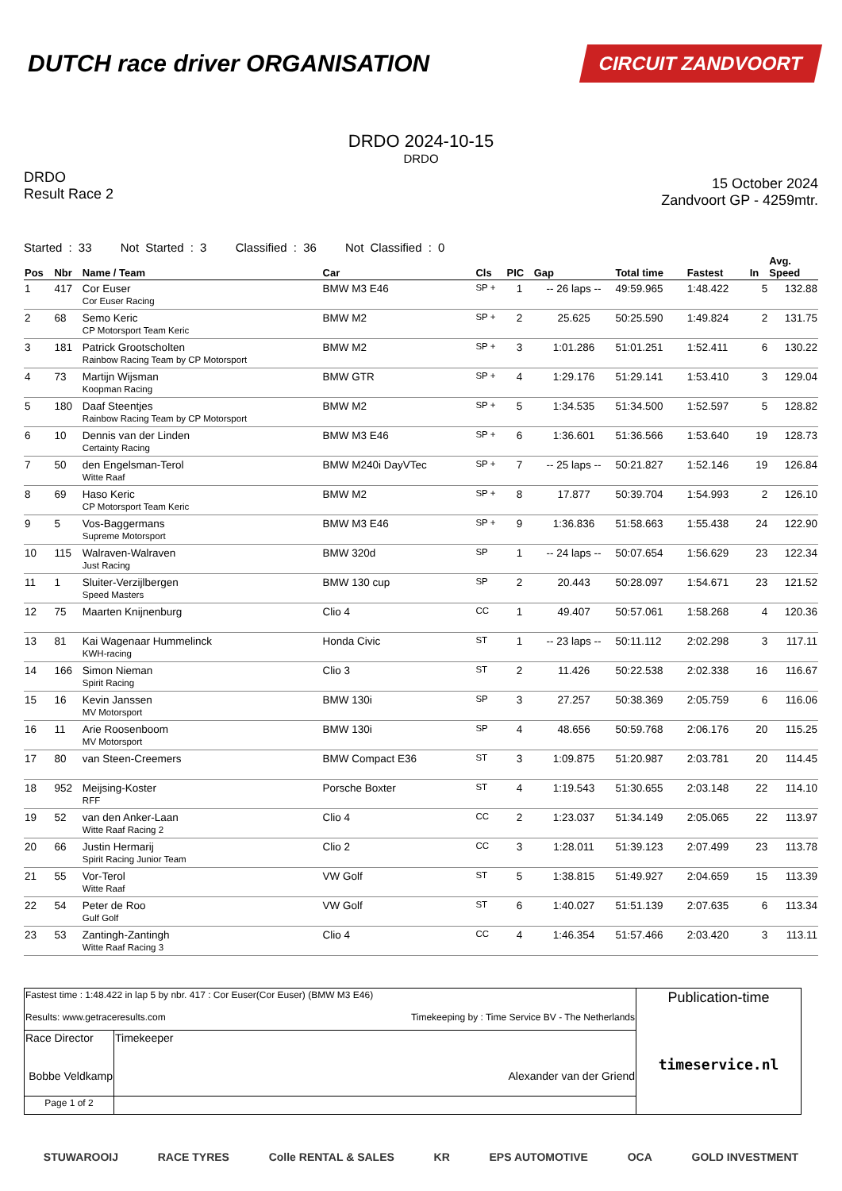DUTCH race driver ORGANISATION
CIRCUIT ZANDVOORT
DRDO 2024-10-15
DRDO
DRDO
Result Race 2
15 October 2024
Zandvoort GP - 4259mtr.
Started : 33 Not Started : 3 Classified : 36 Not Classified : 0
| Pos | Nbr | Name / Team | Car | Cls | PIC | Gap | Total time | Fastest | In | Avg. Speed |
| --- | --- | --- | --- | --- | --- | --- | --- | --- | --- | --- |
| 1 | 417 | Cor Euser Cor Euser Racing | BMW M3 E46 | SP + | 1 | -- 26 laps -- | 49:59.965 | 1:48.422 | 5 | 132.88 |
| 2 | 68 | Semo Keric CP Motorsport Team Keric | BMW M2 | SP + | 2 | 25.625 | 50:25.590 | 1:49.824 | 2 | 131.75 |
| 3 | 181 | Patrick Grootscholten Rainbow Racing Team by CP Motorsport | BMW M2 | SP + | 3 | 1:01.286 | 51:01.251 | 1:52.411 | 6 | 130.22 |
| 4 | 73 | Martijn Wijsman Koopman Racing | BMW GTR | SP + | 4 | 1:29.176 | 51:29.141 | 1:53.410 | 3 | 129.04 |
| 5 | 180 | Daaf Steentjes Rainbow Racing Team by CP Motorsport | BMW M2 | SP + | 5 | 1:34.535 | 51:34.500 | 1:52.597 | 5 | 128.82 |
| 6 | 10 | Dennis van der Linden Certainty Racing | BMW M3 E46 | SP + | 6 | 1:36.601 | 51:36.566 | 1:53.640 | 19 | 128.73 |
| 7 | 50 | den Engelsman-Terol Witte Raaf | BMW M240i DayVTec | SP + | 7 | -- 25 laps -- | 50:21.827 | 1:52.146 | 19 | 126.84 |
| 8 | 69 | Haso Keric CP Motorsport Team Keric | BMW M2 | SP + | 8 | 17.877 | 50:39.704 | 1:54.993 | 2 | 126.10 |
| 9 | 5 | Vos-Baggermans Supreme Motorsport | BMW M3 E46 | SP + | 9 | 1:36.836 | 51:58.663 | 1:55.438 | 24 | 122.90 |
| 10 | 115 | Walraven-Walraven Just Racing | BMW 320d | SP | 1 | -- 24 laps -- | 50:07.654 | 1:56.629 | 23 | 122.34 |
| 11 | 1 | Sluiter-Verzijlbergen Speed Masters | BMW 130 cup | SP | 2 | 20.443 | 50:28.097 | 1:54.671 | 23 | 121.52 |
| 12 | 75 | Maarten Knijnenburg | Clio 4 | CC | 1 | 49.407 | 50:57.061 | 1:58.268 | 4 | 120.36 |
| 13 | 81 | Kai Wagenaar Hummelinck KWH-racing | Honda Civic | ST | 1 | -- 23 laps -- | 50:11.112 | 2:02.298 | 3 | 117.11 |
| 14 | 166 | Simon Nieman Spirit Racing | Clio 3 | ST | 2 | 11.426 | 50:22.538 | 2:02.338 | 16 | 116.67 |
| 15 | 16 | Kevin Janssen MV Motorsport | BMW 130i | SP | 3 | 27.257 | 50:38.369 | 2:05.759 | 6 | 116.06 |
| 16 | 11 | Arie Roosenboom MV Motorsport | BMW 130i | SP | 4 | 48.656 | 50:59.768 | 2:06.176 | 20 | 115.25 |
| 17 | 80 | van Steen-Creemers | BMW Compact E36 | ST | 3 | 1:09.875 | 51:20.987 | 2:03.781 | 20 | 114.45 |
| 18 | 952 | Meijsing-Koster RFF | Porsche Boxter | ST | 4 | 1:19.543 | 51:30.655 | 2:03.148 | 22 | 114.10 |
| 19 | 52 | van den Anker-Laan Witte Raaf Racing 2 | Clio 4 | CC | 2 | 1:23.037 | 51:34.149 | 2:05.065 | 22 | 113.97 |
| 20 | 66 | Justin Hermarij Spirit Racing Junior Team | Clio 2 | CC | 3 | 1:28.011 | 51:39.123 | 2:07.499 | 23 | 113.78 |
| 21 | 55 | Vor-Terol Witte Raaf | VW Golf | ST | 5 | 1:38.815 | 51:49.927 | 2:04.659 | 15 | 113.39 |
| 22 | 54 | Peter de Roo Gulf Golf | VW Golf | ST | 6 | 1:40.027 | 51:51.139 | 2:07.635 | 6 | 113.34 |
| 23 | 53 | Zantingh-Zantingh Witte Raaf Racing 3 | Clio 4 | CC | 4 | 1:46.354 | 51:57.466 | 2:03.420 | 3 | 113.11 |
| Fastest time : 1:48.422 in lap 5 by nbr. 417 : Cor Euser(Cor Euser) (BMW M3 E46) Results: www.getraceresults.com Timekeeping by : Time Service BV - The Netherlands | | | Publication-time timeservice.nl |
| Race Director Bobbe Veldkamp | | Timekeeper Alexander van der Griend | |
| Page 1 of 2 | | | |
STUWAROOIJ RACE TYRES Colle RENTAL & SALES KR EPS AUTOMOTIVE OCA GOLD INVESTMENT